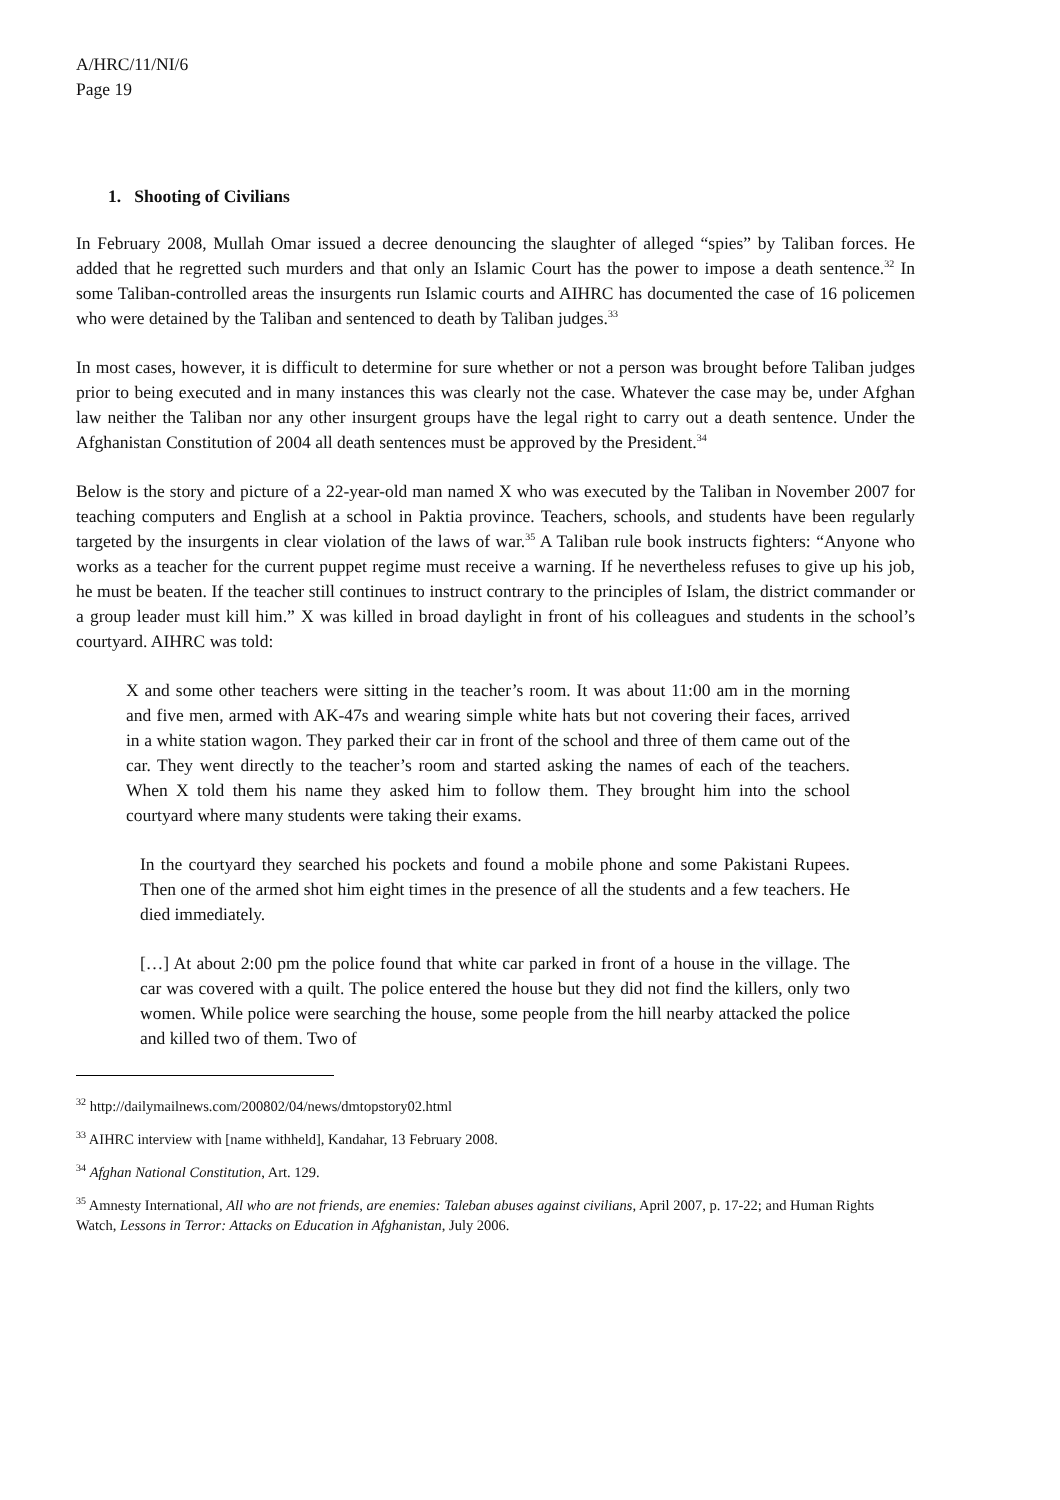A/HRC/11/NI/6
Page 19
1. Shooting of Civilians
In February 2008, Mullah Omar issued a decree denouncing the slaughter of alleged “spies” by Taliban forces. He added that he regretted such murders and that only an Islamic Court has the power to impose a death sentence.<sup>32</sup> In some Taliban-controlled areas the insurgents run Islamic courts and AIHRC has documented the case of 16 policemen who were detained by the Taliban and sentenced to death by Taliban judges.<sup>33</sup>
In most cases, however, it is difficult to determine for sure whether or not a person was brought before Taliban judges prior to being executed and in many instances this was clearly not the case. Whatever the case may be, under Afghan law neither the Taliban nor any other insurgent groups have the legal right to carry out a death sentence. Under the Afghanistan Constitution of 2004 all death sentences must be approved by the President.<sup>34</sup>
Below is the story and picture of a 22-year-old man named X who was executed by the Taliban in November 2007 for teaching computers and English at a school in Paktia province. Teachers, schools, and students have been regularly targeted by the insurgents in clear violation of the laws of war.<sup>35</sup> A Taliban rule book instructs fighters: “Anyone who works as a teacher for the current puppet regime must receive a warning. If he nevertheless refuses to give up his job, he must be beaten. If the teacher still continues to instruct contrary to the principles of Islam, the district commander or a group leader must kill him.” X was killed in broad daylight in front of his colleagues and students in the school’s courtyard. AIHRC was told:
X and some other teachers were sitting in the teacher’s room. It was about 11:00 am in the morning and five men, armed with AK-47s and wearing simple white hats but not covering their faces, arrived in a white station wagon. They parked their car in front of the school and three of them came out of the car. They went directly to the teacher’s room and started asking the names of each of the teachers. When X told them his name they asked him to follow them. They brought him into the school courtyard where many students were taking their exams.
In the courtyard they searched his pockets and found a mobile phone and some Pakistani Rupees. Then one of the armed shot him eight times in the presence of all the students and a few teachers. He died immediately.
[…] At about 2:00 pm the police found that white car parked in front of a house in the village. The car was covered with a quilt. The police entered the house but they did not find the killers, only two women. While police were searching the house, some people from the hill nearby attacked the police and killed two of them. Two of
<sup>32</sup> http://dailymailnews.com/200802/04/news/dmtopstory02.html
<sup>33</sup> AIHRC interview with [name withheld], Kandahar, 13 February 2008.
<sup>34</sup> Afghan National Constitution, Art. 129.
<sup>35</sup> Amnesty International, All who are not friends, are enemies: Taleban abuses against civilians, April 2007, p. 17-22; and Human Rights Watch, Lessons in Terror: Attacks on Education in Afghanistan, July 2006.